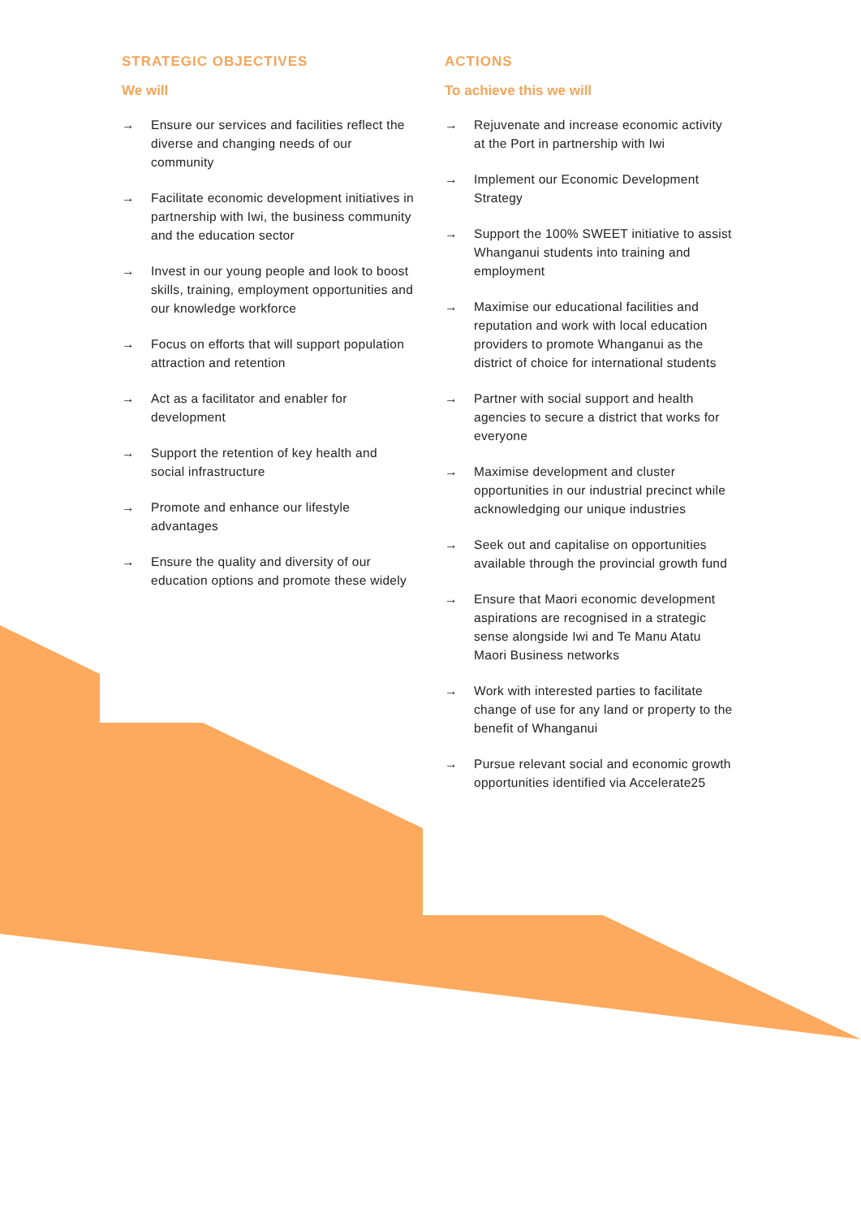STRATEGIC OBJECTIVES
We will
→ Ensure our services and facilities reflect the diverse and changing needs of our community
→ Facilitate economic development initiatives in partnership with Iwi, the business community and the education sector
→ Invest in our young people and look to boost skills, training, employment opportunities and our knowledge workforce
→ Focus on efforts that will support population attraction and retention
→ Act as a facilitator and enabler for development
→ Support the retention of key health and social infrastructure
→ Promote and enhance our lifestyle advantages
→ Ensure the quality and diversity of our education options and promote these widely
ACTIONS
To achieve this we will
→ Rejuvenate and increase economic activity at the Port in partnership with Iwi
→ Implement our Economic Development Strategy
→ Support the 100% SWEET initiative to assist Whanganui students into training and employment
→ Maximise our educational facilities and reputation and work with local education providers to promote Whanganui as the district of choice for international students
→ Partner with social support and health agencies to secure a district that works for everyone
→ Maximise development and cluster opportunities in our industrial precinct while acknowledging our unique industries
→ Seek out and capitalise on opportunities available through the provincial growth fund
→ Ensure that Maori economic development aspirations are recognised in a strategic sense alongside Iwi and Te Manu Atatu Maori Business networks
→ Work with interested parties to facilitate change of use for any land or property to the benefit of Whanganui
→ Pursue relevant social and economic growth opportunities identified via Accelerate25